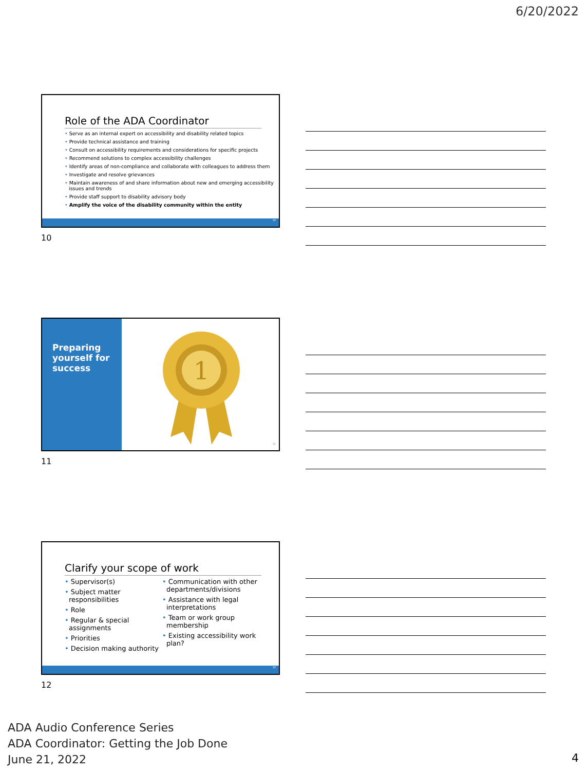6/20/2022
Role of the ADA Coordinator
• Serve as an internal expert on accessibility and disability related topics
• Provide technical assistance and training
• Consult on accessibility requirements and considerations for specific projects
• Recommend solutions to complex accessibility challenges
• Identify areas of non-compliance and collaborate with colleagues to address them
• Investigate and resolve grievances
• Maintain awareness of and share information about new and emerging accessibility issues and trends
• Provide staff support to disability advisory body
• Amplify the voice of the disability community within the entity
10
10
Preparing yourself for success
1
11
11
Clarify your scope of work
• Supervisor(s)
• Subject matter responsibilities
• Role
• Regular & special assignments
• Priorities
• Decision making authority
• Communication with other departments/divisions
• Assistance with legal interpretations
• Team or work group membership
• Existing accessibility work plan?
12
12
ADA Audio Conference Series
ADA Coordinator: Getting the Job Done
June 21, 2022
4